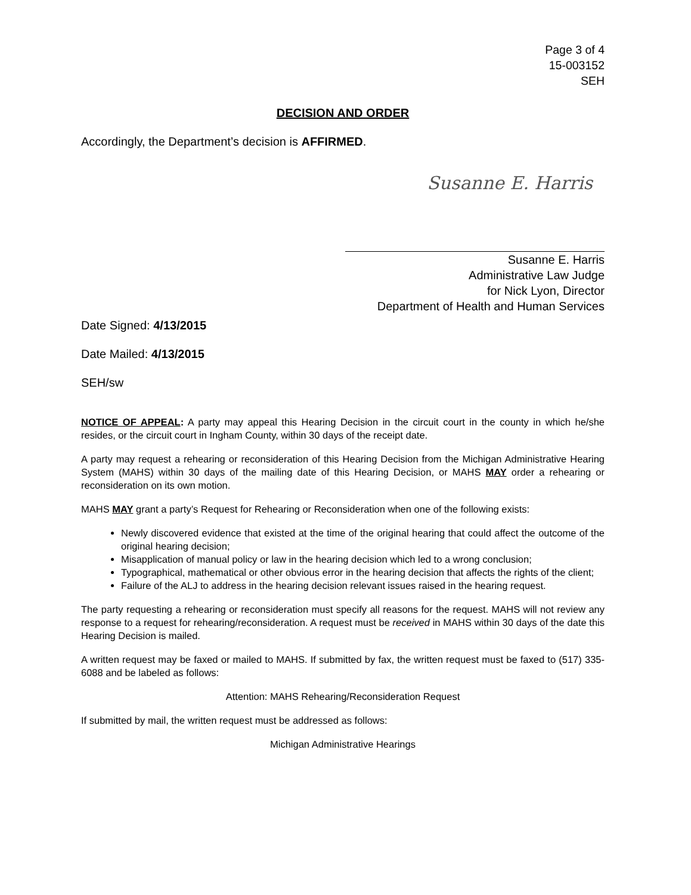Page 3 of 4
15-003152
SEH
DECISION AND ORDER
Accordingly, the Department’s decision is AFFIRMED.
Susanne E. Harris
Susanne E. Harris
Administrative Law Judge
for Nick Lyon, Director
Department of Health and Human Services
Date Signed: 4/13/2015
Date Mailed: 4/13/2015
SEH/sw
NOTICE OF APPEAL: A party may appeal this Hearing Decision in the circuit court in the county in which he/she resides, or the circuit court in Ingham County, within 30 days of the receipt date.
A party may request a rehearing or reconsideration of this Hearing Decision from the Michigan Administrative Hearing System (MAHS) within 30 days of the mailing date of this Hearing Decision, or MAHS MAY order a rehearing or reconsideration on its own motion.
MAHS MAY grant a party’s Request for Rehearing or Reconsideration when one of the following exists:
Newly discovered evidence that existed at the time of the original hearing that could affect the outcome of the original hearing decision;
Misapplication of manual policy or law in the hearing decision which led to a wrong conclusion;
Typographical, mathematical or other obvious error in the hearing decision that affects the rights of the client;
Failure of the ALJ to address in the hearing decision relevant issues raised in the hearing request.
The party requesting a rehearing or reconsideration must specify all reasons for the request. MAHS will not review any response to a request for rehearing/reconsideration. A request must be received in MAHS within 30 days of the date this Hearing Decision is mailed.
A written request may be faxed or mailed to MAHS. If submitted by fax, the written request must be faxed to (517) 335-6088 and be labeled as follows:
Attention: MAHS Rehearing/Reconsideration Request
If submitted by mail, the written request must be addressed as follows:
Michigan Administrative Hearings